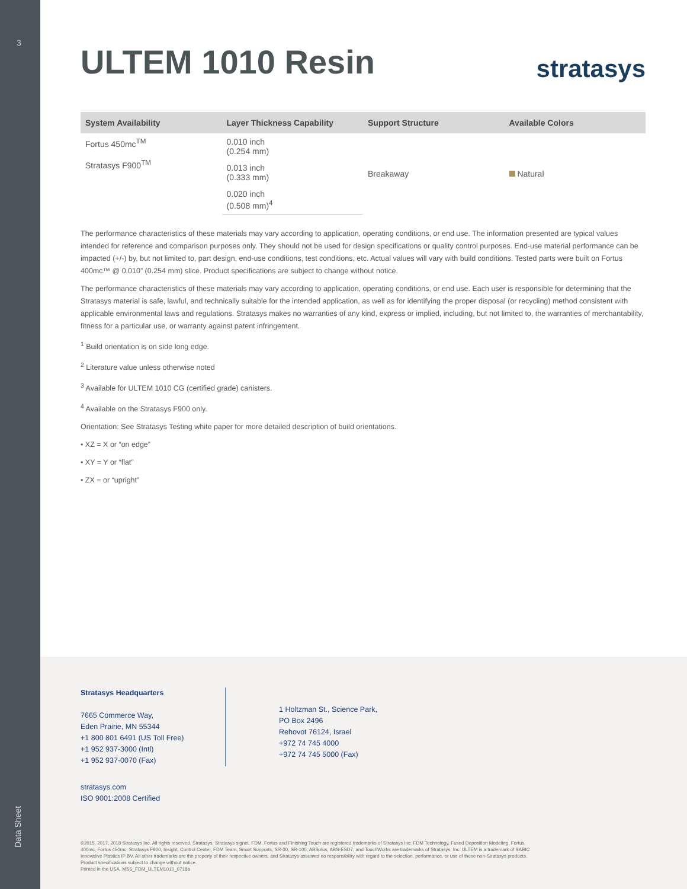3
ULTEM 1010 Resin
stratasys
| System Availability | Layer Thickness Capability | Support Structure | Available Colors |
| --- | --- | --- | --- |
| Fortus 450mc<sup>TM</sup> Stratasys F900<sup>TM</sup> | 0.010 inch (0.254 mm) | Breakaway | Natural |
| | 0.013 inch (0.333 mm) | | |
| | 0.020 inch (0.508 mm)<sup>4</sup> | | |
The performance characteristics of these materials may vary according to application, operating conditions, or end use. The information presented are typical values intended for reference and comparison purposes only. They should not be used for design specifications or quality control purposes. End-use material performance can be impacted (+/-) by, but not limited to, part design, end-use conditions, test conditions, etc. Actual values will vary with build conditions. Tested parts were built on Fortus 400mc™ @ 0.010” (0.254 mm) slice. Product specifications are subject to change without notice.
The performance characteristics of these materials may vary according to application, operating conditions, or end use. Each user is responsible for determining that the Stratasys material is safe, lawful, and technically suitable for the intended application, as well as for identifying the proper disposal (or recycling) method consistent with applicable environmental laws and regulations. Stratasys makes no warranties of any kind, express or implied, including, but not limited to, the warranties of merchantability, fitness for a particular use, or warranty against patent infringement.
<sup>1</sup> Build orientation is on side long edge.
<sup>2</sup> Literature value unless otherwise noted
<sup>3</sup> Available for ULTEM 1010 CG (certified grade) canisters.
<sup>4</sup> Available on the Stratasys F900 only.
Orientation: See Stratasys Testing white paper for more detailed description of build orientations.
• XZ = X or “on edge”
• XY = Y or “flat”
• ZX = or “upright”
Stratasys Headquarters
7665 Commerce Way,
Eden Prairie, MN 55344
+1 800 801 6491 (US Toll Free)
+1 952 937-3000 (Intl)
+1 952 937-0070 (Fax)
1 Holtzman St., Science Park,
PO Box 2496
Rehovot 76124, Israel
+972 74 745 4000
+972 74 745 5000 (Fax)
stratasys.com
ISO 9001:2008 Certified
©2015, 2017, 2018 Stratasys Inc. All rights reserved. Stratasys, Stratasys signet, FDM, Fortus and Finishing Touch are registered trademarks of Stratasys Inc. FDM Technology, Fused Deposition Modeling, Fortus 400mc, Fortus 450mc, Stratasys F900, Insight, Control Center, FDM Team, Smart Supports, SR-30, SR-100, ABSplus, ABS-ESD7, and TouchWorks are trademarks of Stratasys, Inc. ULTEM is a trademark of SABIC Innovative Plastics IP BV. All other trademarks are the property of their respective owners, and Stratasys assumes no responsibility with regard to the selection, performance, or use of these non-Stratasys products. Product specifications subject to change without notice.
Printed in the USA. MSS_FDM_ULTEM1010_0718a
Data Sheet